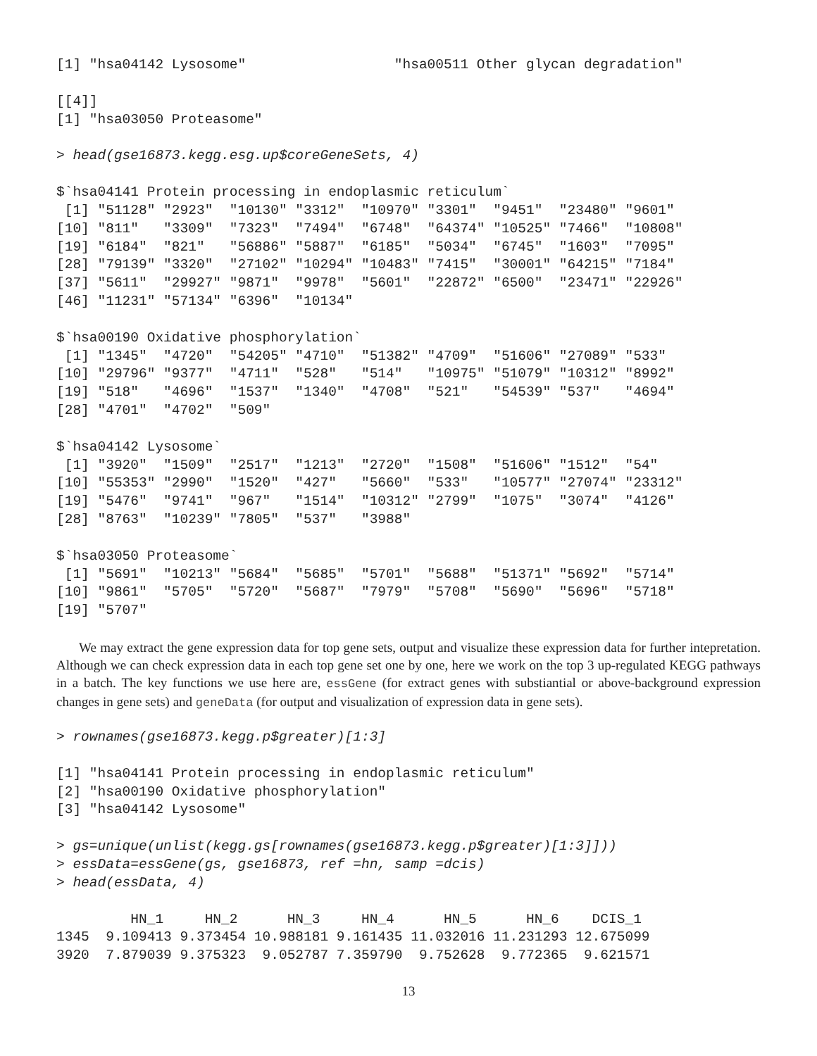[1] "hsa04142 Lysosome"                  "hsa00511 Other glycan degradation"
[[4]]
[1] "hsa03050 Proteasome"
> head(gse16873.kegg.esg.up$coreGeneSets, 4)
$`hsa04141 Protein processing in endoplasmic reticulum`
 [1] "51128" "2923"  "10130" "3312"  "10970" "3301"  "9451"  "23480" "9601"
[10] "811"   "3309"  "7323"  "7494"  "6748"  "64374" "10525" "7466"  "10808"
[19] "6184"  "821"   "56886" "5887"  "6185"  "5034"  "6745"  "1603"  "7095"
[28] "79139" "3320"  "27102" "10294" "10483" "7415"  "30001" "64215" "7184"
[37] "5611"  "29927" "9871"  "9978"  "5601"  "22872" "6500"  "23471" "22926"
[46] "11231" "57134" "6396"  "10134"
$`hsa00190 Oxidative phosphorylation`
 [1] "1345"  "4720"  "54205" "4710"  "51382" "4709"  "51606" "27089" "533"
[10] "29796" "9377"  "4711"  "528"   "514"   "10975" "51079" "10312" "8992"
[19] "518"   "4696"  "1537"  "1340"  "4708"  "521"   "54539" "537"   "4694"
[28] "4701"  "4702"  "509"
$`hsa04142 Lysosome`
 [1] "3920"  "1509"  "2517"  "1213"  "2720"  "1508"  "51606" "1512"  "54"
[10] "55353" "2990"  "1520"  "427"   "5660"  "533"   "10577" "27074" "23312"
[19] "5476"  "9741"  "967"   "1514"  "10312" "2799"  "1075"  "3074"  "4126"
[28] "8763"  "10239" "7805"  "537"   "3988"
$`hsa03050 Proteasome`
 [1] "5691"  "10213" "5684"  "5685"  "5701"  "5688"  "51371" "5692"  "5714"
[10] "9861"  "5705"  "5720"  "5687"  "7979"  "5708"  "5690"  "5696"  "5718"
[19] "5707"
We may extract the gene expression data for top gene sets, output and visualize these expression data for further intepretation. Although we can check expression data in each top gene set one by one, here we work on the top 3 up-regulated KEGG pathways in a batch. The key functions we use here are, essGene (for extract genes with substiantial or above-background expression changes in gene sets) and geneData (for output and visualization of expression data in gene sets).
> rownames(gse16873.kegg.p$greater)[1:3]
[1] "hsa04141 Protein processing in endoplasmic reticulum"
[2] "hsa00190 Oxidative phosphorylation"
[3] "hsa04142 Lysosome"
> gs=unique(unlist(kegg.gs[rownames(gse16873.kegg.p$greater)[1:3]]))
> essData=essGene(gs, gse16873, ref =hn, samp =dcis)
> head(essData, 4)
         HN_1     HN_2      HN_3     HN_4      HN_5      HN_6    DCIS_1
1345  9.109413 9.373454 10.988181 9.161435 11.032016 11.231293 12.675099
3920  7.879039 9.375323  9.052787 7.359790  9.752628  9.772365  9.621571
13